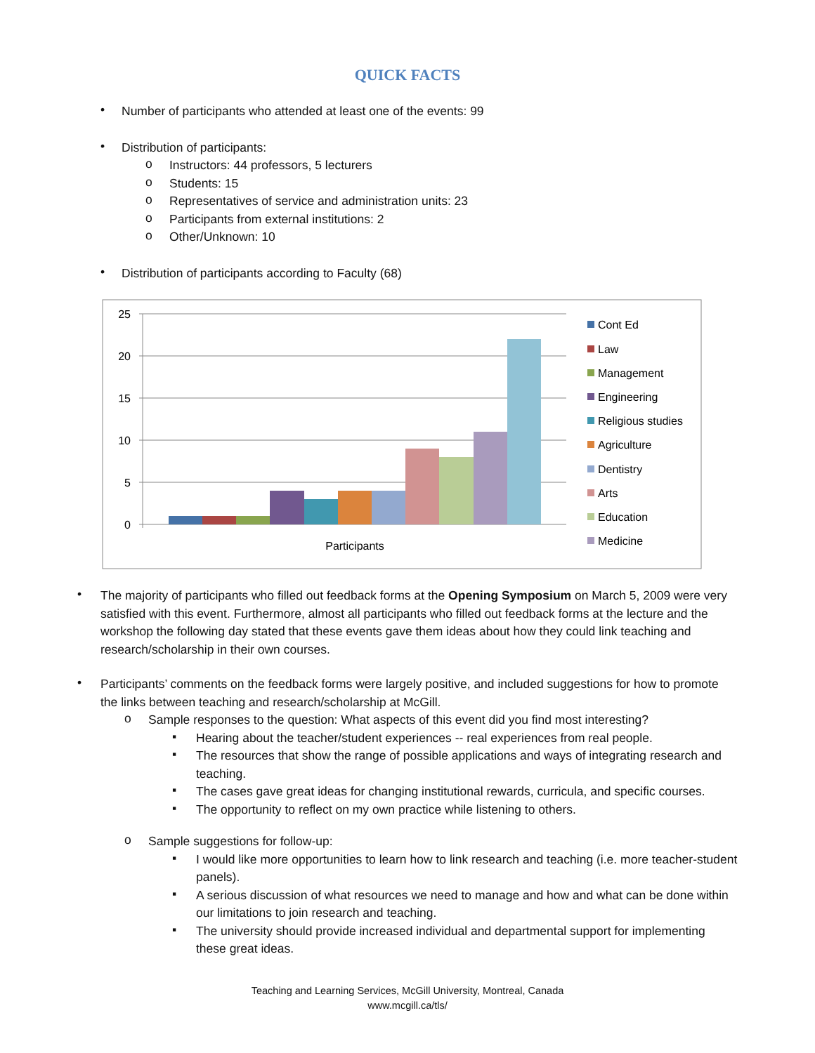QUICK FACTS
•
Number of participants who attended at least one of the events: 99
•
Distribution of participants:
o
Instructors: 44 professors, 5 lecturers
o
Students: 15
o
Representatives of service and administration units: 23
o
Participants from external institutions: 2
o
Other/Unknown: 10
•
Distribution of participants according to Faculty (68)
25
20
15
10
5
0
Participants
Cont Ed
Law
Management
Engineering
Religious studies
Agriculture
Dentistry
Arts
Education
Medicine
•
The majority of participants who filled out feedback forms at the Opening Symposium on March 5, 2009 were very satisfied with this event. Furthermore, almost all participants who filled out feedback forms at the lecture and the workshop the following day stated that these events gave them ideas about how they could link teaching and research/scholarship in their own courses.
•
Participants’ comments on the feedback forms were largely positive, and included suggestions for how to promote the links between teaching and research/scholarship at McGill.
o
Sample responses to the question: What aspects of this event did you find most interesting?
▪
Hearing about the teacher/student experiences -- real experiences from real people.
▪
The resources that show the range of possible applications and ways of integrating research and teaching.
▪
The cases gave great ideas for changing institutional rewards, curricula, and specific courses.
▪
The opportunity to reflect on my own practice while listening to others.
o
Sample suggestions for follow-up:
▪
I would like more opportunities to learn how to link research and teaching (i.e. more teacher-student panels).
▪
A serious discussion of what resources we need to manage and how and what can be done within our limitations to join research and teaching.
▪
The university should provide increased individual and departmental support for implementing these great ideas.
Teaching and Learning Services, McGill University, Montreal, Canada
www.mcgill.ca/tls/